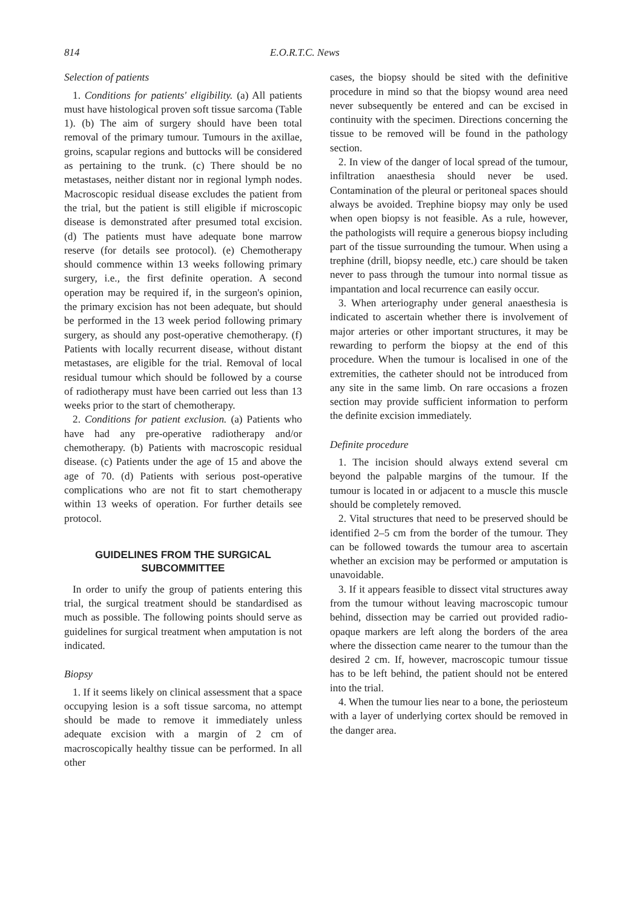814 E.O.R.T.C. News
Selection of patients
1. Conditions for patients' eligibility. (a) All patients must have histological proven soft tissue sarcoma (Table 1). (b) The aim of surgery should have been total removal of the primary tumour. Tumours in the axillae, groins, scapular regions and buttocks will be considered as pertaining to the trunk. (c) There should be no metastases, neither distant nor in regional lymph nodes. Macroscopic residual disease excludes the patient from the trial, but the patient is still eligible if microscopic disease is demonstrated after presumed total excision. (d) The patients must have adequate bone marrow reserve (for details see protocol). (e) Chemotherapy should commence within 13 weeks following primary surgery, i.e., the first definite operation. A second operation may be required if, in the surgeon's opinion, the primary excision has not been adequate, but should be performed in the 13 week period following primary surgery, as should any post-operative chemotherapy. (f) Patients with locally recurrent disease, without distant metastases, are eligible for the trial. Removal of local residual tumour which should be followed by a course of radiotherapy must have been carried out less than 13 weeks prior to the start of chemotherapy.
2. Conditions for patient exclusion. (a) Patients who have had any pre-operative radiotherapy and/or chemotherapy. (b) Patients with macroscopic residual disease. (c) Patients under the age of 15 and above the age of 70. (d) Patients with serious post-operative complications who are not fit to start chemotherapy within 13 weeks of operation. For further details see protocol.
GUIDELINES FROM THE SURGICAL SUBCOMMITTEE
In order to unify the group of patients entering this trial, the surgical treatment should be standardised as much as possible. The following points should serve as guidelines for surgical treatment when amputation is not indicated.
Biopsy
1. If it seems likely on clinical assessment that a space occupying lesion is a soft tissue sarcoma, no attempt should be made to remove it immediately unless adequate excision with a margin of 2 cm of macroscopically healthy tissue can be performed. In all other
cases, the biopsy should be sited with the definitive procedure in mind so that the biopsy wound area need never subsequently be entered and can be excised in continuity with the specimen. Directions concerning the tissue to be removed will be found in the pathology section.
2. In view of the danger of local spread of the tumour, infiltration anaesthesia should never be used. Contamination of the pleural or peritoneal spaces should always be avoided. Trephine biopsy may only be used when open biopsy is not feasible. As a rule, however, the pathologists will require a generous biopsy including part of the tissue surrounding the tumour. When using a trephine (drill, biopsy needle, etc.) care should be taken never to pass through the tumour into normal tissue as impantation and local recurrence can easily occur.
3. When arteriography under general anaesthesia is indicated to ascertain whether there is involvement of major arteries or other important structures, it may be rewarding to perform the biopsy at the end of this procedure. When the tumour is localised in one of the extremities, the catheter should not be introduced from any site in the same limb. On rare occasions a frozen section may provide sufficient information to perform the definite excision immediately.
Definite procedure
1. The incision should always extend several cm beyond the palpable margins of the tumour. If the tumour is located in or adjacent to a muscle this muscle should be completely removed.
2. Vital structures that need to be preserved should be identified 2–5 cm from the border of the tumour. They can be followed towards the tumour area to ascertain whether an excision may be performed or amputation is unavoidable.
3. If it appears feasible to dissect vital structures away from the tumour without leaving macroscopic tumour behind, dissection may be carried out provided radio-opaque markers are left along the borders of the area where the dissection came nearer to the tumour than the desired 2 cm. If, however, macroscopic tumour tissue has to be left behind, the patient should not be entered into the trial.
4. When the tumour lies near to a bone, the periosteum with a layer of underlying cortex should be removed in the danger area.